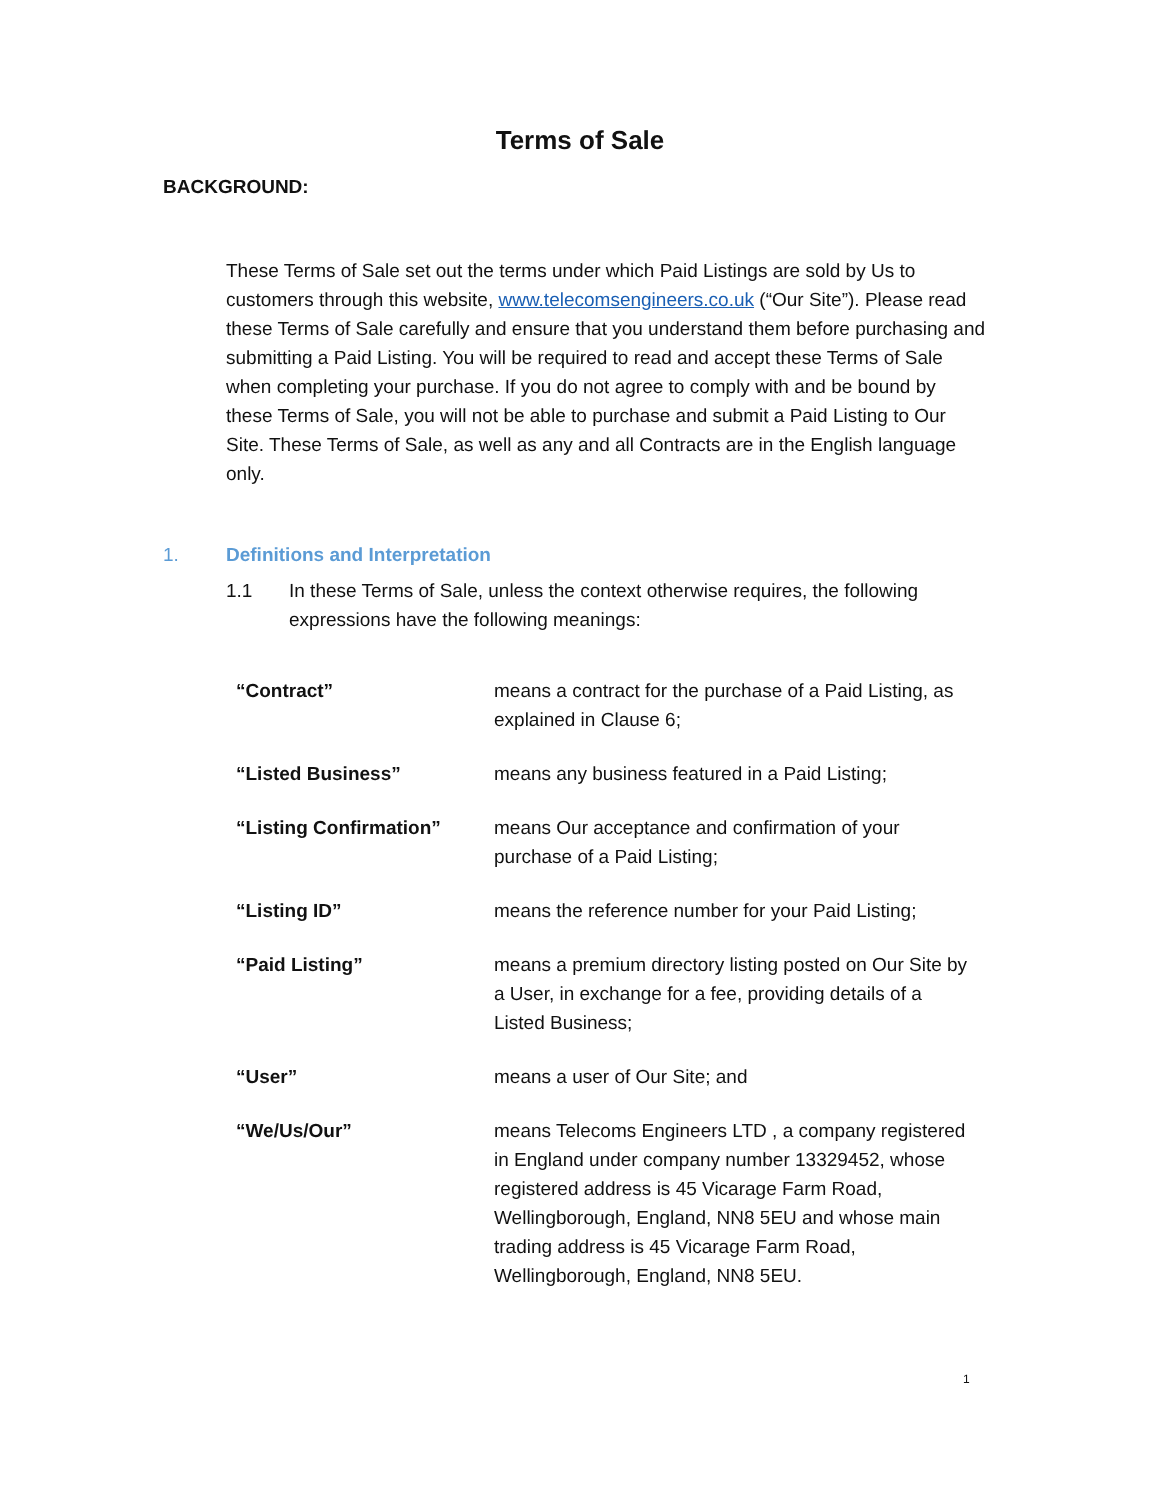Terms of Sale
BACKGROUND:
These Terms of Sale set out the terms under which Paid Listings are sold by Us to customers through this website, www.telecomsengineers.co.uk (“Our Site”). Please read these Terms of Sale carefully and ensure that you understand them before purchasing and submitting a Paid Listing. You will be required to read and accept these Terms of Sale when completing your purchase. If you do not agree to comply with and be bound by these Terms of Sale, you will not be able to purchase and submit a Paid Listing to Our Site. These Terms of Sale, as well as any and all Contracts are in the English language only.
1. Definitions and Interpretation
1.1 In these Terms of Sale, unless the context otherwise requires, the following expressions have the following meanings:
| “Contract” | means a contract for the purchase of a Paid Listing, as explained in Clause 6; |
| “Listed Business” | means any business featured in a Paid Listing; |
| “Listing Confirmation” | means Our acceptance and confirmation of your purchase of a Paid Listing; |
| “Listing ID” | means the reference number for your Paid Listing; |
| “Paid Listing” | means a premium directory listing posted on Our Site by a User, in exchange for a fee, providing details of a Listed Business; |
| “User” | means a user of Our Site; and |
| “We/Us/Our” | means Telecoms Engineers LTD , a company registered in England under company number 13329452, whose registered address is 45 Vicarage Farm Road, Wellingborough, England, NN8 5EU and whose main trading address is 45 Vicarage Farm Road, Wellingborough, England, NN8 5EU. |
1